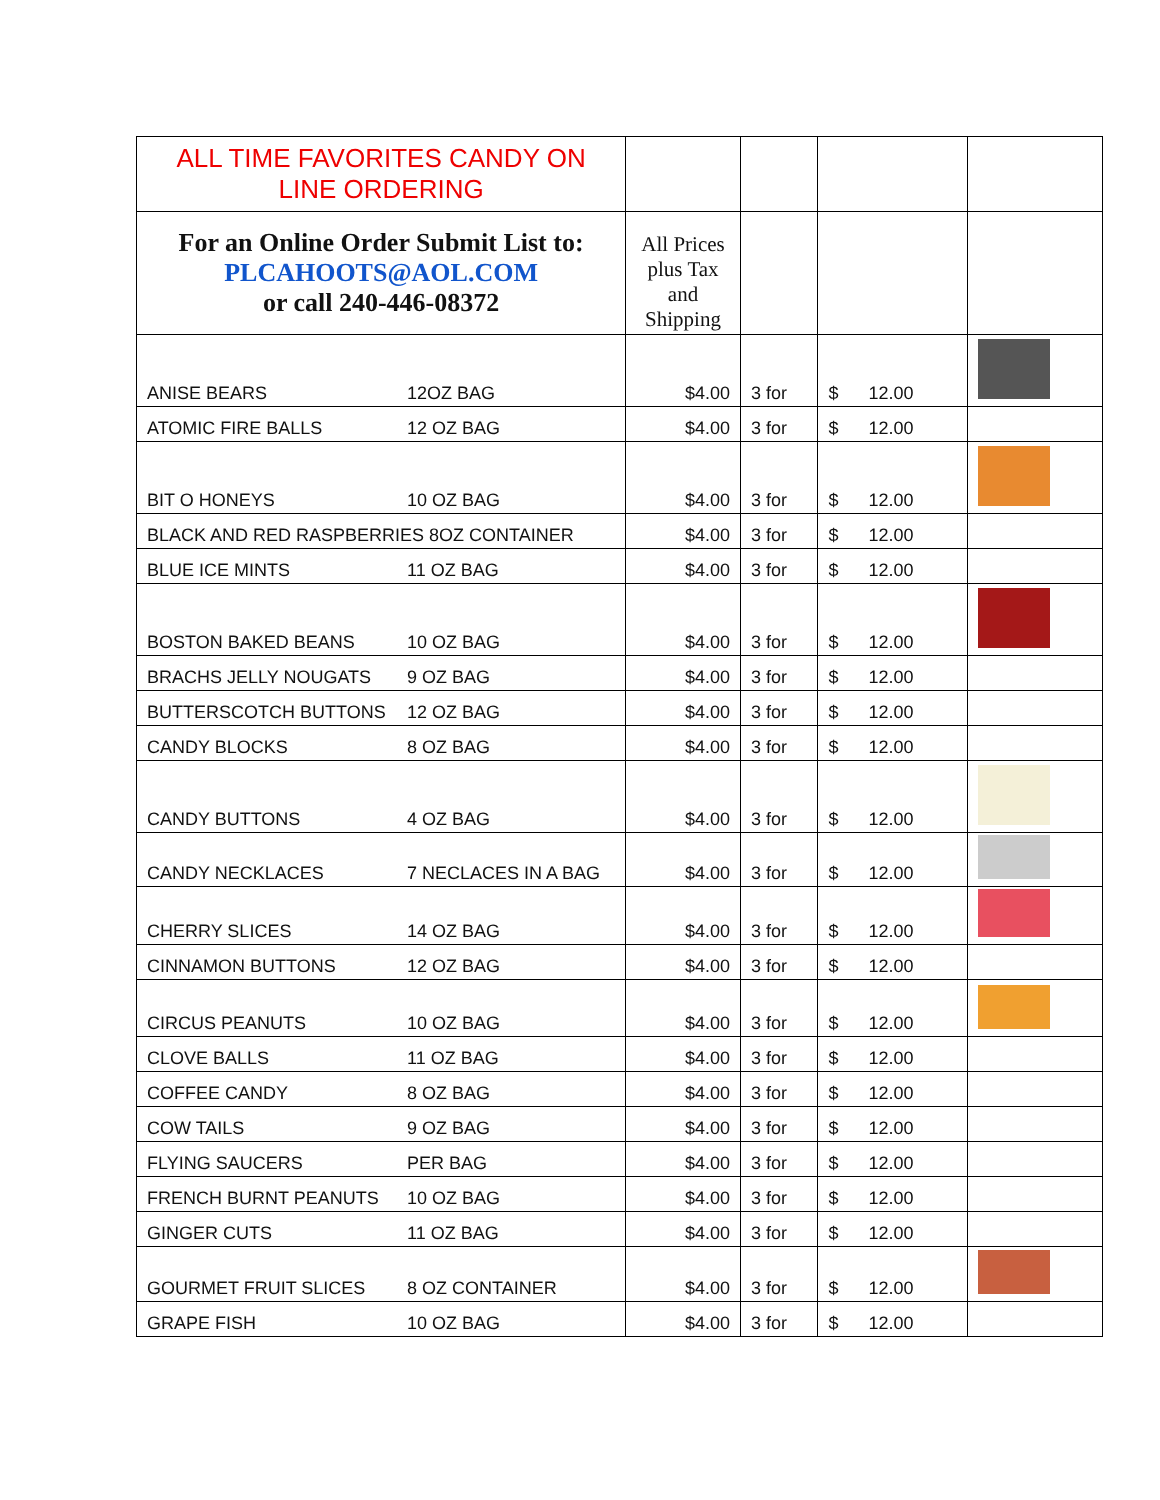| ALL TIME FAVORITES CANDY ON LINE ORDERING | | | | |
| For an Online Order Submit List to: PLCAHOOTS@AOL.COM or call 240-446-08372 | All Prices plus Tax and Shipping | | | |
| ANISE BEARS 12OZ BAG | $4.00 | 3 for | $ 12.00 | |
| ATOMIC FIRE BALLS 12 OZ BAG | $4.00 | 3 for | $ 12.00 | |
| BIT O HONEYS 10 OZ BAG | $4.00 | 3 for | $ 12.00 | |
| BLACK AND RED RASPBERRIES 8OZ CONTAINER | $4.00 | 3 for | $ 12.00 | |
| BLUE ICE MINTS 11 OZ BAG | $4.00 | 3 for | $ 12.00 | |
| BOSTON BAKED BEANS 10 OZ BAG | $4.00 | 3 for | $ 12.00 | |
| BRACHS JELLY NOUGATS 9 OZ BAG | $4.00 | 3 for | $ 12.00 | |
| BUTTERSCOTCH BUTTONS 12 OZ BAG | $4.00 | 3 for | $ 12.00 | |
| CANDY BLOCKS 8 OZ BAG | $4.00 | 3 for | $ 12.00 | |
| CANDY BUTTONS 4 OZ BAG | $4.00 | 3 for | $ 12.00 | |
| CANDY NECKLACES 7 NECLACES IN A BAG | $4.00 | 3 for | $ 12.00 | |
| CHERRY SLICES 14 OZ BAG | $4.00 | 3 for | $ 12.00 | |
| CINNAMON BUTTONS 12 OZ BAG | $4.00 | 3 for | $ 12.00 | |
| CIRCUS PEANUTS 10 OZ BAG | $4.00 | 3 for | $ 12.00 | |
| CLOVE BALLS 11 OZ BAG | $4.00 | 3 for | $ 12.00 | |
| COFFEE CANDY 8 OZ BAG | $4.00 | 3 for | $ 12.00 | |
| COW TAILS 9 OZ BAG | $4.00 | 3 for | $ 12.00 | |
| FLYING SAUCERS PER BAG | $4.00 | 3 for | $ 12.00 | |
| FRENCH BURNT PEANUTS 10 OZ BAG | $4.00 | 3 for | $ 12.00 | |
| GINGER CUTS 11 OZ BAG | $4.00 | 3 for | $ 12.00 | |
| GOURMET FRUIT SLICES 8 OZ CONTAINER | $4.00 | 3 for | $ 12.00 | |
| GRAPE FISH 10 OZ BAG | $4.00 | 3 for | $ 12.00 | |